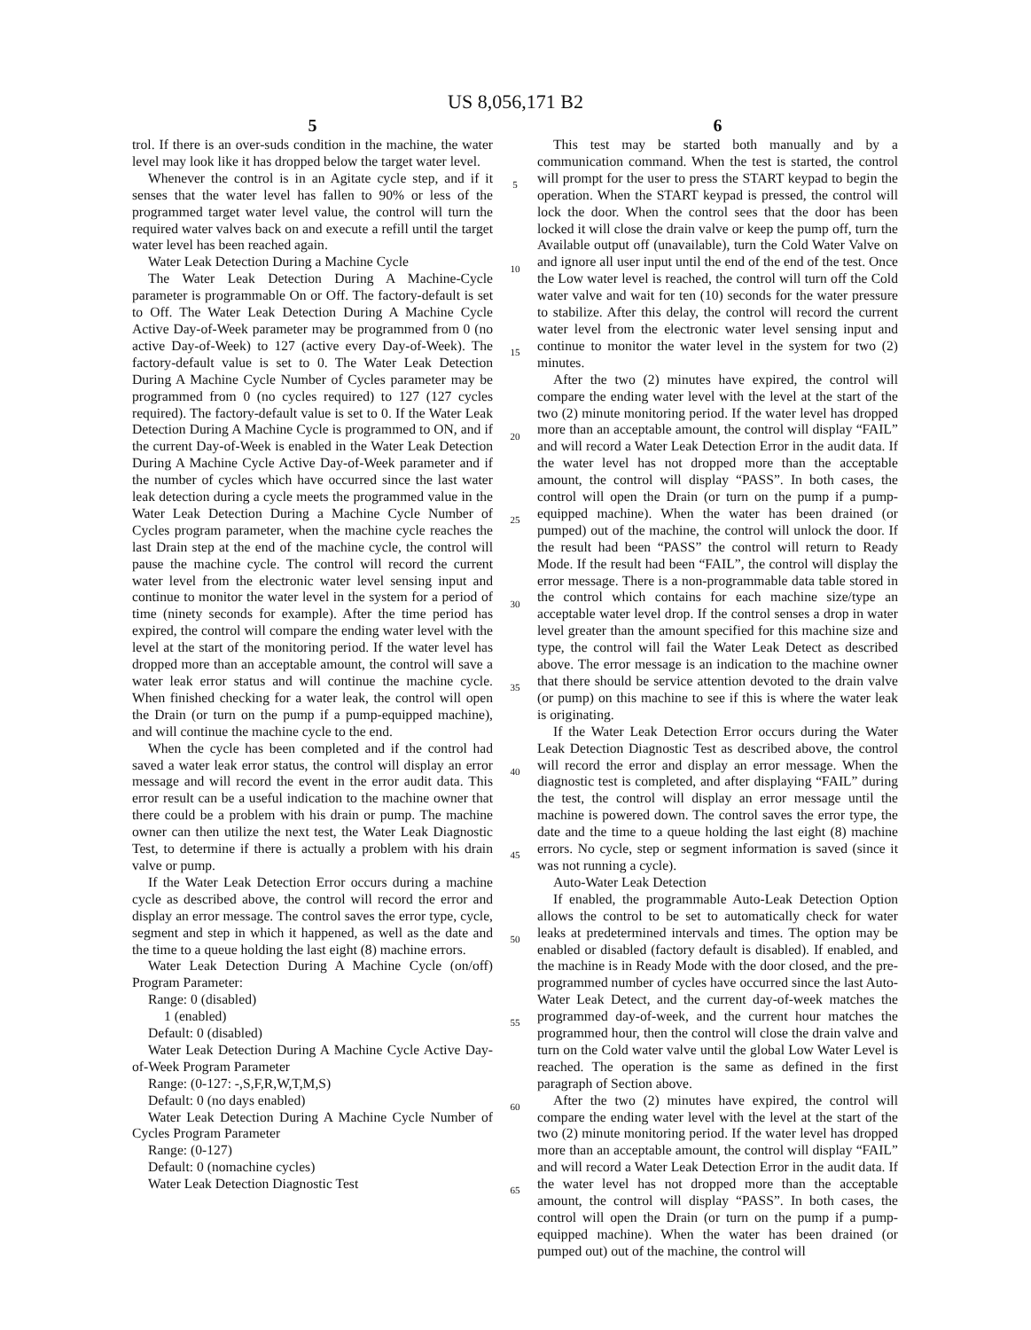US 8,056,171 B2
5
trol. If there is an over-suds condition in the machine, the water level may look like it has dropped below the target water level.
Whenever the control is in an Agitate cycle step, and if it senses that the water level has fallen to 90% or less of the programmed target water level value, the control will turn the required water valves back on and execute a refill until the target water level has been reached again.
Water Leak Detection During a Machine Cycle
The Water Leak Detection During A Machine-Cycle parameter is programmable On or Off. The factory-default is set to Off. The Water Leak Detection During A Machine Cycle Active Day-of-Week parameter may be programmed from 0 (no active Day-of-Week) to 127 (active every Day-of-Week). The factory-default value is set to 0. The Water Leak Detection During A Machine Cycle Number of Cycles parameter may be programmed from 0 (no cycles required) to 127 (127 cycles required). The factory-default value is set to 0. If the Water Leak Detection During A Machine Cycle is programmed to ON, and if the current Day-of-Week is enabled in the Water Leak Detection During A Machine Cycle Active Day-of-Week parameter and if the number of cycles which have occurred since the last water leak detection during a cycle meets the programmed value in the Water Leak Detection During a Machine Cycle Number of Cycles program parameter, when the machine cycle reaches the last Drain step at the end of the machine cycle, the control will pause the machine cycle. The control will record the current water level from the electronic water level sensing input and continue to monitor the water level in the system for a period of time (ninety seconds for example). After the time period has expired, the control will compare the ending water level with the level at the start of the monitoring period. If the water level has dropped more than an acceptable amount, the control will save a water leak error status and will continue the machine cycle. When finished checking for a water leak, the control will open the Drain (or turn on the pump if a pump-equipped machine), and will continue the machine cycle to the end.
When the cycle has been completed and if the control had saved a water leak error status, the control will display an error message and will record the event in the error audit data. This error result can be a useful indication to the machine owner that there could be a problem with his drain or pump. The machine owner can then utilize the next test, the Water Leak Diagnostic Test, to determine if there is actually a problem with his drain valve or pump.
If the Water Leak Detection Error occurs during a machine cycle as described above, the control will record the error and display an error message. The control saves the error type, cycle, segment and step in which it happened, as well as the date and the time to a queue holding the last eight (8) machine errors.
Water Leak Detection During A Machine Cycle (on/off) Program Parameter:
Range: 0 (disabled)
1 (enabled)
Default: 0 (disabled)
Water Leak Detection During A Machine Cycle Active Day-of-Week Program Parameter
Range: (0-127: -,S,F,R,W,T,M,S)
Default: 0 (no days enabled)
Water Leak Detection During A Machine Cycle Number of Cycles Program Parameter
Range: (0-127)
Default: 0 (nomachine cycles)
Water Leak Detection Diagnostic Test
5
10
15
20
25
30
35
40
45
50
55
60
65
6
This test may be started both manually and by a communication command. When the test is started, the control will prompt for the user to press the START keypad to begin the operation. When the START keypad is pressed, the control will lock the door. When the control sees that the door has been locked it will close the drain valve or keep the pump off, turn the Available output off (unavailable), turn the Cold Water Valve on and ignore all user input until the end of the end of the test. Once the Low water level is reached, the control will turn off the Cold water valve and wait for ten (10) seconds for the water pressure to stabilize. After this delay, the control will record the current water level from the electronic water level sensing input and continue to monitor the water level in the system for two (2) minutes.
After the two (2) minutes have expired, the control will compare the ending water level with the level at the start of the two (2) minute monitoring period. If the water level has dropped more than an acceptable amount, the control will display “FAIL” and will record a Water Leak Detection Error in the audit data. If the water level has not dropped more than the acceptable amount, the control will display “PASS”. In both cases, the control will open the Drain (or turn on the pump if a pump-equipped machine). When the water has been drained (or pumped) out of the machine, the control will unlock the door. If the result had been “PASS” the control will return to Ready Mode. If the result had been “FAIL”, the control will display the error message. There is a non-programmable data table stored in the control which contains for each machine size/type an acceptable water level drop. If the control senses a drop in water level greater than the amount specified for this machine size and type, the control will fail the Water Leak Detect as described above. The error message is an indication to the machine owner that there should be service attention devoted to the drain valve (or pump) on this machine to see if this is where the water leak is originating.
If the Water Leak Detection Error occurs during the Water Leak Detection Diagnostic Test as described above, the control will record the error and display an error message. When the diagnostic test is completed, and after displaying “FAIL” during the test, the control will display an error message until the machine is powered down. The control saves the error type, the date and the time to a queue holding the last eight (8) machine errors. No cycle, step or segment information is saved (since it was not running a cycle).
Auto-Water Leak Detection
If enabled, the programmable Auto-Leak Detection Option allows the control to be set to automatically check for water leaks at predetermined intervals and times. The option may be enabled or disabled (factory default is disabled). If enabled, and the machine is in Ready Mode with the door closed, and the pre-programmed number of cycles have occurred since the last Auto-Water Leak Detect, and the current day-of-week matches the programmed day-of-week, and the current hour matches the programmed hour, then the control will close the drain valve and turn on the Cold water valve until the global Low Water Level is reached. The operation is the same as defined in the first paragraph of Section above.
After the two (2) minutes have expired, the control will compare the ending water level with the level at the start of the two (2) minute monitoring period. If the water level has dropped more than an acceptable amount, the control will display “FAIL” and will record a Water Leak Detection Error in the audit data. If the water level has not dropped more than the acceptable amount, the control will display “PASS”. In both cases, the control will open the Drain (or turn on the pump if a pump-equipped machine). When the water has been drained (or pumped out) out of the machine, the control will